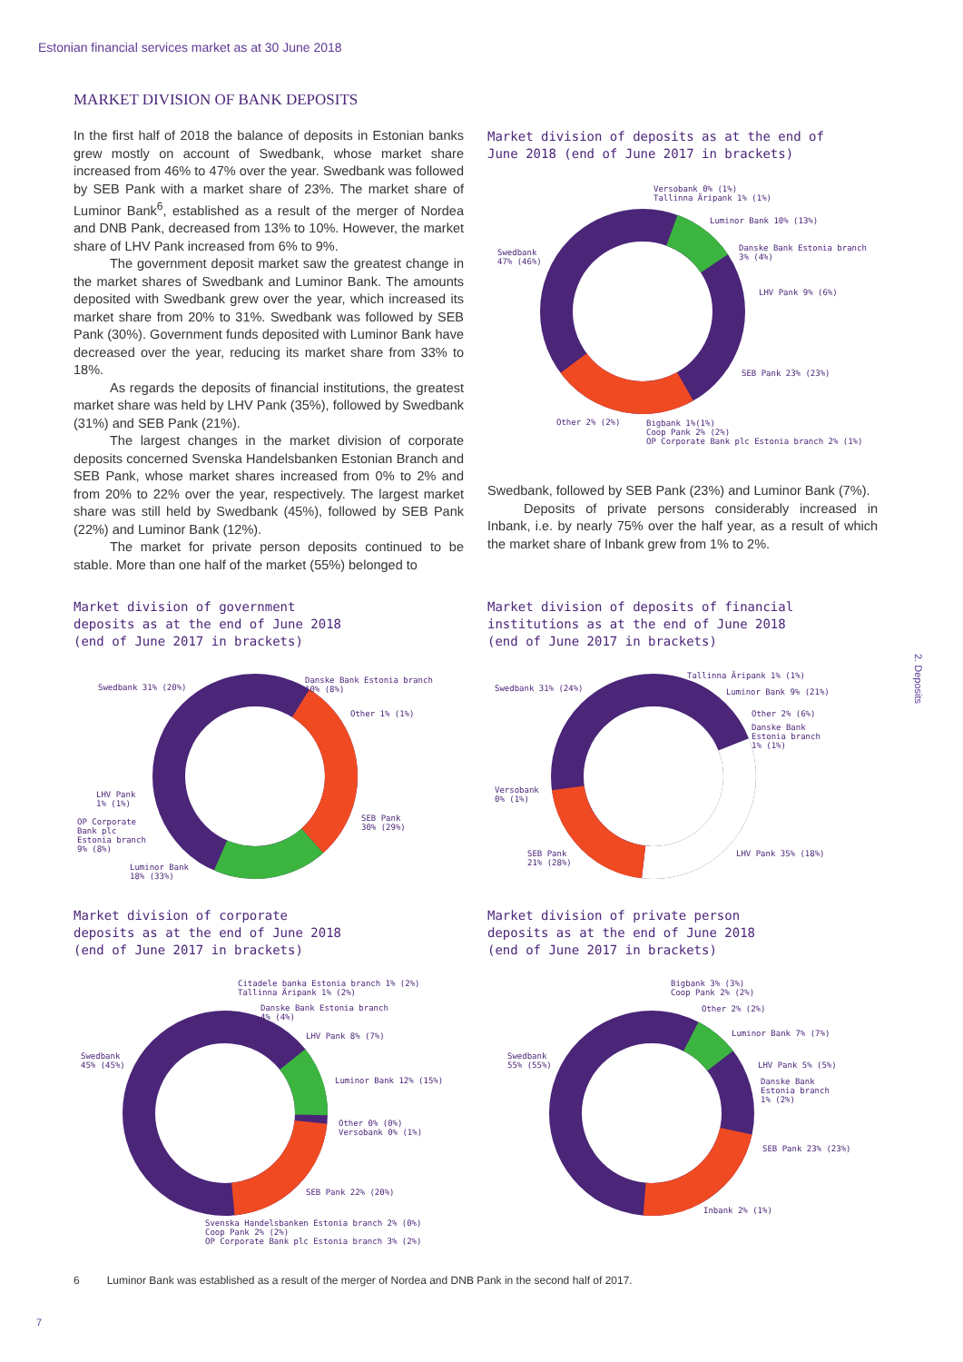Estonian financial services market as at 30 June 2018
MARKET DIVISION OF BANK DEPOSITS
In the first half of 2018 the balance of deposits in Estonian banks grew mostly on account of Swedbank, whose market share increased from 46% to 47% over the year. Swedbank was followed by SEB Pank with a market share of 23%. The market share of Luminor Bank<sup>6</sup>, established as a result of the merger of Nordea and DNB Pank, decreased from 13% to 10%. However, the market share of LHV Pank increased from 6% to 9%.
The government deposit market saw the greatest change in the market shares of Swedbank and Luminor Bank. The amounts deposited with Swedbank grew over the year, which increased its market share from 20% to 31%. Swedbank was followed by SEB Pank (30%). Government funds deposited with Luminor Bank have decreased over the year, reducing its market share from 33% to 18%.
As regards the deposits of financial institutions, the greatest market share was held by LHV Pank (35%), followed by Swedbank (31%) and SEB Pank (21%).
The largest changes in the market division of corporate deposits concerned Svenska Handelsbanken Estonian Branch and SEB Pank, whose market shares increased from 0% to 2% and from 20% to 22% over the year, respectively. The largest market share was still held by Swedbank (45%), followed by SEB Pank (22%) and Luminor Bank (12%).
The market for private person deposits continued to be stable. More than one half of the market (55%) belonged to
Market division of deposits as at the end of
June 2018 (end of June 2017 in brackets)
Versobank 0% (1%)
Tallinna Äripank 1% (1%)
Luminor Bank 10% (13%)
Danske Bank Estonia branch
3% (4%)
LHV Pank 9% (6%)
Swedbank
47% (46%)
SEB Pank 23% (23%)
Other 2% (2%)
Bigbank 1%(1%)
Coop Pank 2% (2%)
OP Corporate Bank plc Estonia branch 2% (1%)
Swedbank, followed by SEB Pank (23%) and Luminor Bank (7%).
Deposits of private persons considerably increased in Inbank, i.e. by nearly 75% over the half year, as a result of which the market share of Inbank grew from 1% to 2%.
Market division of government
deposits as at the end of June 2018
(end of June 2017 in brackets)
Swedbank 31% (20%)
Danske Bank Estonia branch
10% (8%)
Other 1% (1%)
LHV Pank
1% (1%)
SEB Pank
30% (29%)
OP Corporate
Bank plc
Estonia branch
9% (8%)
Luminor Bank
18% (33%)
Market division of deposits of financial
institutions as at the end of June 2018
(end of June 2017 in brackets)
Tallinna Äripank 1% (1%)
Swedbank 31% (24%) Luminor Bank 9% (21%)
Other 2% (6%)
Danske Bank
Estonia branch
1% (1%)
Versobank
0% (1%)
SEB Pank
21% (28%)
LHV Pank 35% (18%)
Market division of corporate
deposits as at the end of June 2018
(end of June 2017 in brackets)
Citadele banka Estonia branch 1% (2%)
Tallinna Äripank 1% (2%)
Danske Bank Estonia branch
4% (4%)
LHV Pank 8% (7%)
Swedbank
45% (45%)
Luminor Bank 12% (15%)
Other 0% (0%)
Versobank 0% (1%)
SEB Pank 22% (20%)
Svenska Handelsbanken Estonia branch 2% (0%)
Coop Pank 2% (2%)
OP Corporate Bank plc Estonia branch 3% (2%)
Market division of private person
deposits as at the end of June 2018
(end of June 2017 in brackets)
Bigbank 3% (3%)
Coop Pank 2% (2%)
Other 2% (2%)
Luminor Bank 7% (7%)
Swedbank
55% (55%)
LHV Pank 5% (5%)
Danske Bank
Estonia branch
1% (2%)
SEB Pank 23% (23%)
Inbank 2% (1%)
6 Luminor Bank was established as a result of the merger of Nordea and DNB Pank in the second half of 2017.
2. Deposits
7